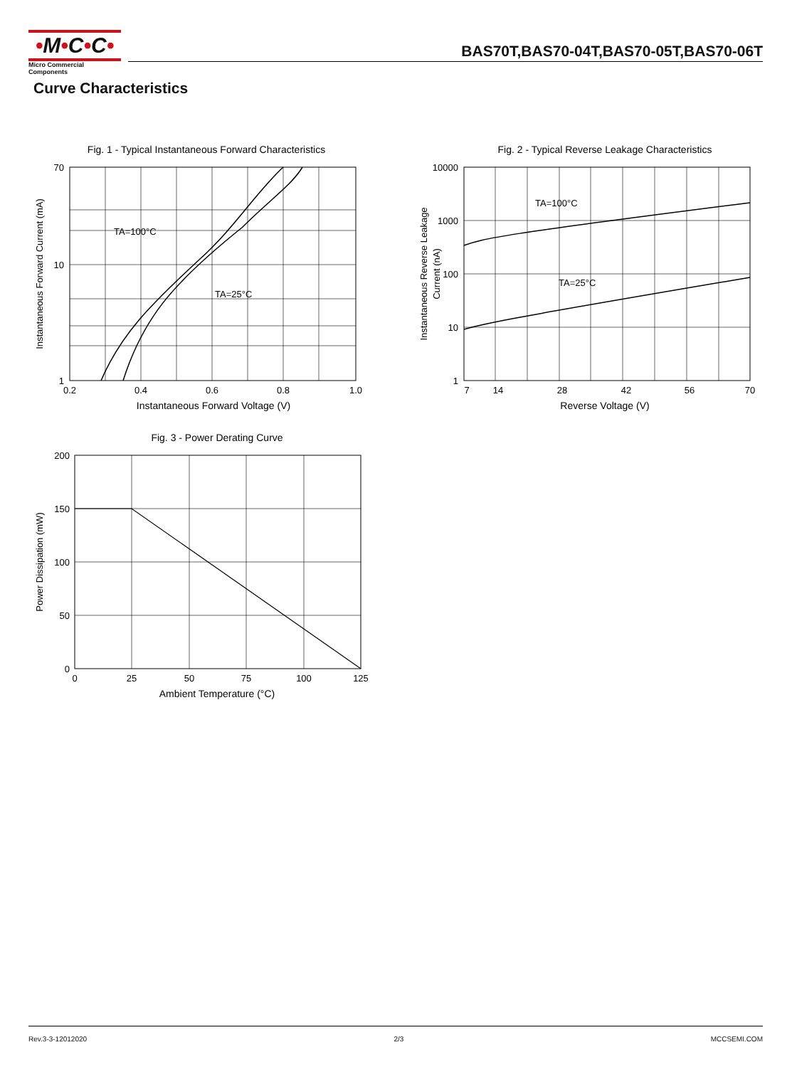•M•C•C•
Micro Commercial Components
BAS70T,BAS70-04T,BAS70-05T,BAS70-06T
Curve Characteristics
Fig. 1 - Typical Instantaneous Forward Characteristics
TA=100°C
TA=25°C
70
10
1
0.2
0.4
0.6
0.8
1.0
Instantaneous Forward Voltage (V)
Instantaneous Forward Current (mA)
Fig. 2 - Typical Reverse Leakage Characteristics
TA=100°C
TA=25°C
10000
1000
100
10
1
7
14
28
42
56
70
Reverse Voltage (V)
Instantaneous Reverse Leakage
Current (nA)
Fig. 3 - Power Derating Curve
200
150
100
50
0
0
25
50
75
100
125
Ambient Temperature (°C)
Power Dissipation (mW)
Rev.3-3-12012020 2/3 MCCSEMI.COM